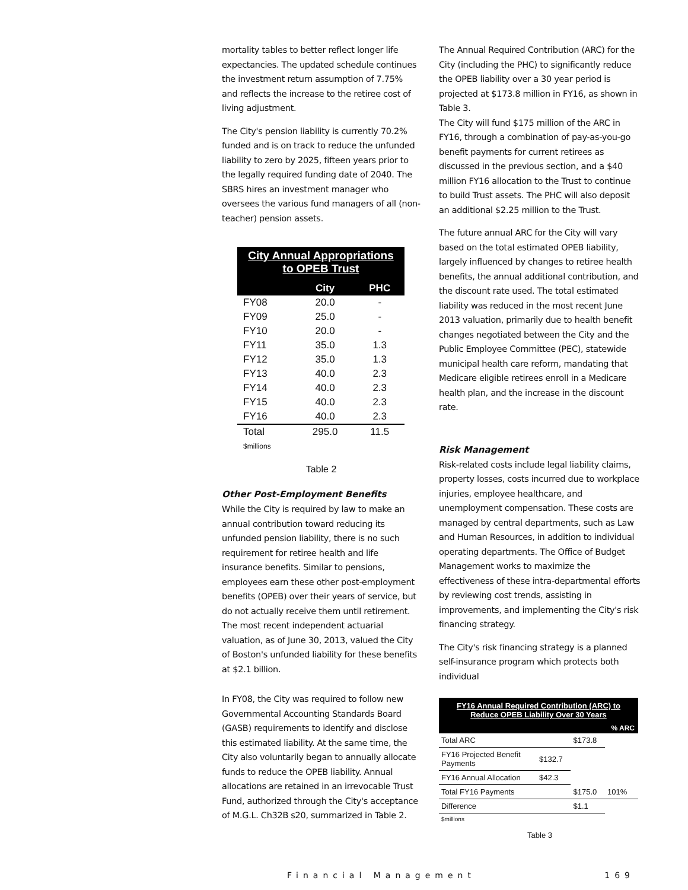mortality tables to better reflect longer life expectancies. The updated schedule continues the investment return assumption of 7.75% and reflects the increase to the retiree cost of living adjustment.
The City's pension liability is currently 70.2% funded and is on track to reduce the unfunded liability to zero by 2025, fifteen years prior to the legally required funding date of 2040. The SBRS hires an investment manager who oversees the various fund managers of all (non-teacher) pension assets.
| City Annual Appropriations to OPEB Trust | | |
| --- | --- | --- |
| | City | PHC |
| FY08 | 20.0 | - |
| FY09 | 25.0 | - |
| FY10 | 20.0 | - |
| FY11 | 35.0 | 1.3 |
| FY12 | 35.0 | 1.3 |
| FY13 | 40.0 | 2.3 |
| FY14 | 40.0 | 2.3 |
| FY15 | 40.0 | 2.3 |
| FY16 | 40.0 | 2.3 |
| Total | 295.0 | 11.5 |
| $millions | | |
Table 2
Other Post-Employment Benefits
While the City is required by law to make an annual contribution toward reducing its unfunded pension liability, there is no such requirement for retiree health and life insurance benefits. Similar to pensions, employees earn these other post-employment benefits (OPEB) over their years of service, but do not actually receive them until retirement. The most recent independent actuarial valuation, as of June 30, 2013, valued the City of Boston's unfunded liability for these benefits at $2.1 billion.
In FY08, the City was required to follow new Governmental Accounting Standards Board (GASB) requirements to identify and disclose this estimated liability. At the same time, the City also voluntarily began to annually allocate funds to reduce the OPEB liability. Annual allocations are retained in an irrevocable Trust Fund, authorized through the City's acceptance of M.G.L. Ch32B s20, summarized in Table 2.
The Annual Required Contribution (ARC) for the City (including the PHC) to significantly reduce the OPEB liability over a 30 year period is projected at $173.8 million in FY16, as shown in Table 3.
The City will fund $175 million of the ARC in FY16, through a combination of pay-as-you-go benefit payments for current retirees as discussed in the previous section, and a $40 million FY16 allocation to the Trust to continue to build Trust assets. The PHC will also deposit an additional $2.25 million to the Trust.
The future annual ARC for the City will vary based on the total estimated OPEB liability, largely influenced by changes to retiree health benefits, the annual additional contribution, and the discount rate used. The total estimated liability was reduced in the most recent June 2013 valuation, primarily due to health benefit changes negotiated between the City and the Public Employee Committee (PEC), statewide municipal health care reform, mandating that Medicare eligible retirees enroll in a Medicare health plan, and the increase in the discount rate.
Risk Management
Risk-related costs include legal liability claims, property losses, costs incurred due to workplace injuries, employee healthcare, and unemployment compensation. These costs are managed by central departments, such as Law and Human Resources, in addition to individual operating departments. The Office of Budget Management works to maximize the effectiveness of these intra-departmental efforts by reviewing cost trends, assisting in improvements, and implementing the City's risk financing strategy.
The City's risk financing strategy is a planned self-insurance program which protects both individual
| FY16 Annual Required Contribution (ARC) to Reduce OPEB Liability Over 30 Years | | | |
| --- | --- | --- | --- |
| | | | % ARC |
| Total ARC | | $173.8 | |
| FY16 Projected Benefit Payments | $132.7 | | |
| FY16 Annual Allocation | $42.3 | | |
| Total FY16 Payments | | $175.0 | 101% |
| Difference | | $1.1 | |
| $millions | | | |
Table 3
Financial Management 169